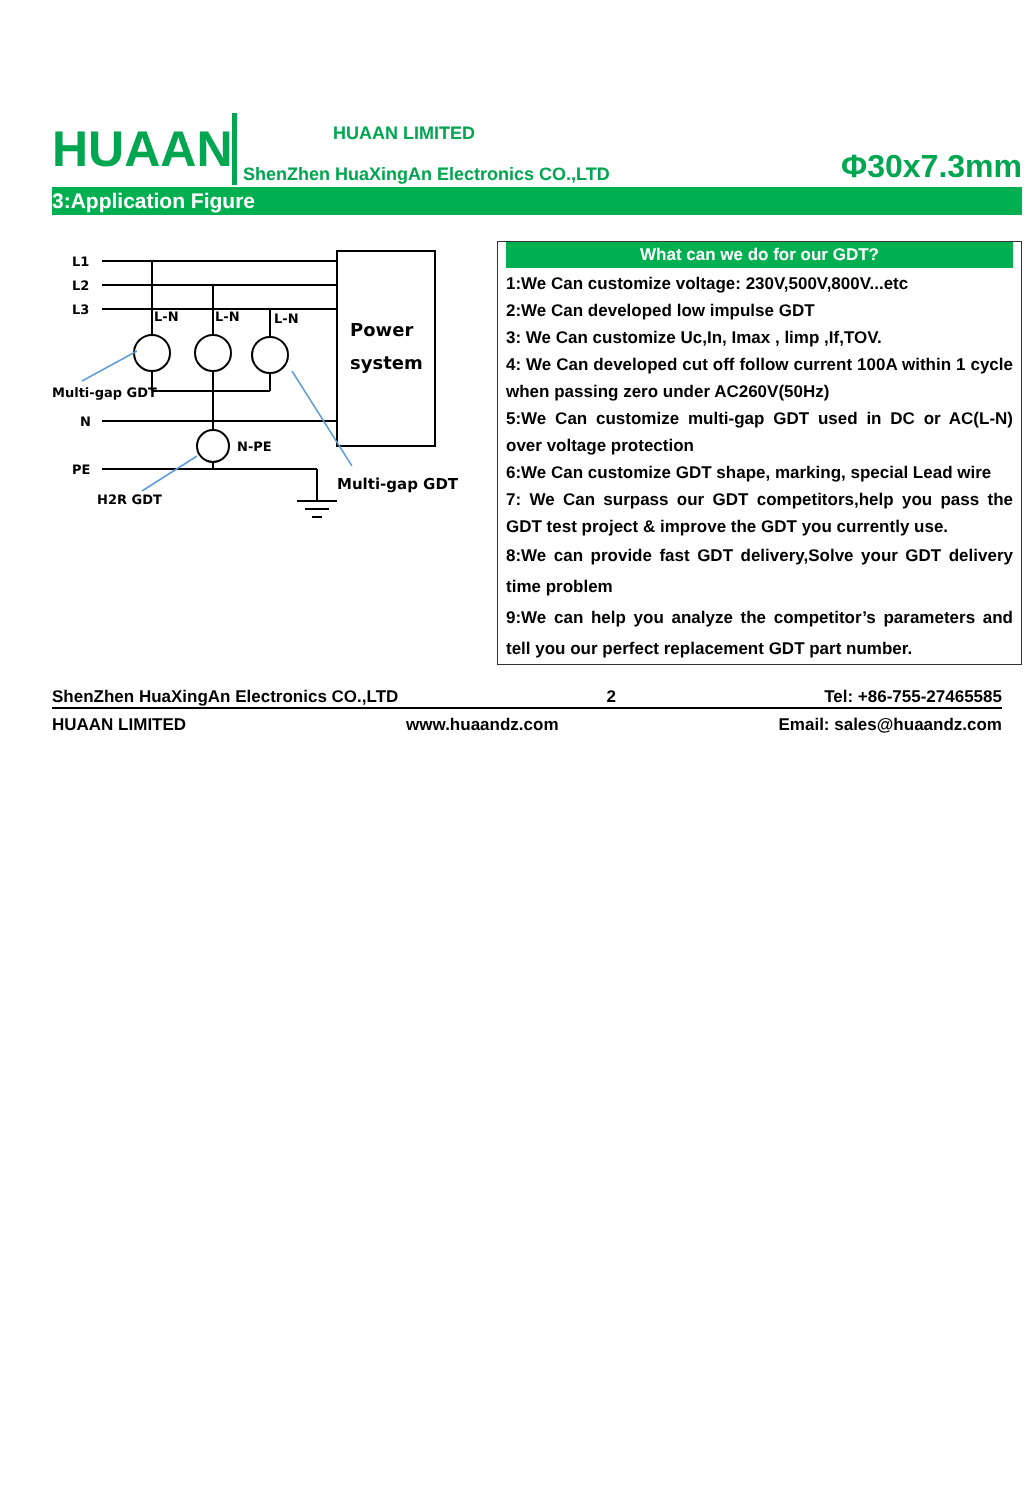HUAAN
HUAAN LIMITED
ShenZhen HuaXingAn Electronics CO.,LTD
Φ30x7.3mm
3:Application Figure
L1
L2
L3
N
PE
L-N
L-N
L-N
Multi-gap GDT
N-PE
H2R GDT
Multi-gap GDT
Power
system
What can we do for our GDT?
1:We Can customize voltage: 230V,500V,800V...etc
2:We Can developed low impulse GDT
3: We Can customize Uc,In, Imax , limp ,If,TOV.
4: We Can developed cut off follow current 100A within 1 cycle when passing zero under AC260V(50Hz)
5:We Can customize multi-gap GDT used in DC or AC(L-N) over voltage protection
6:We Can customize GDT shape, marking, special Lead wire
7: We Can surpass our GDT competitors,help you pass the GDT test project & improve the GDT you currently use.
8:We can provide fast GDT delivery,Solve your GDT delivery time problem
9:We can help you analyze the competitor’s parameters and tell you our perfect replacement GDT part number.
ShenZhen HuaXingAn Electronics CO.,LTD 2 Tel: +86-755-27465585
HUAAN LIMITED www.huaandz.com Email: sales@huaandz.com